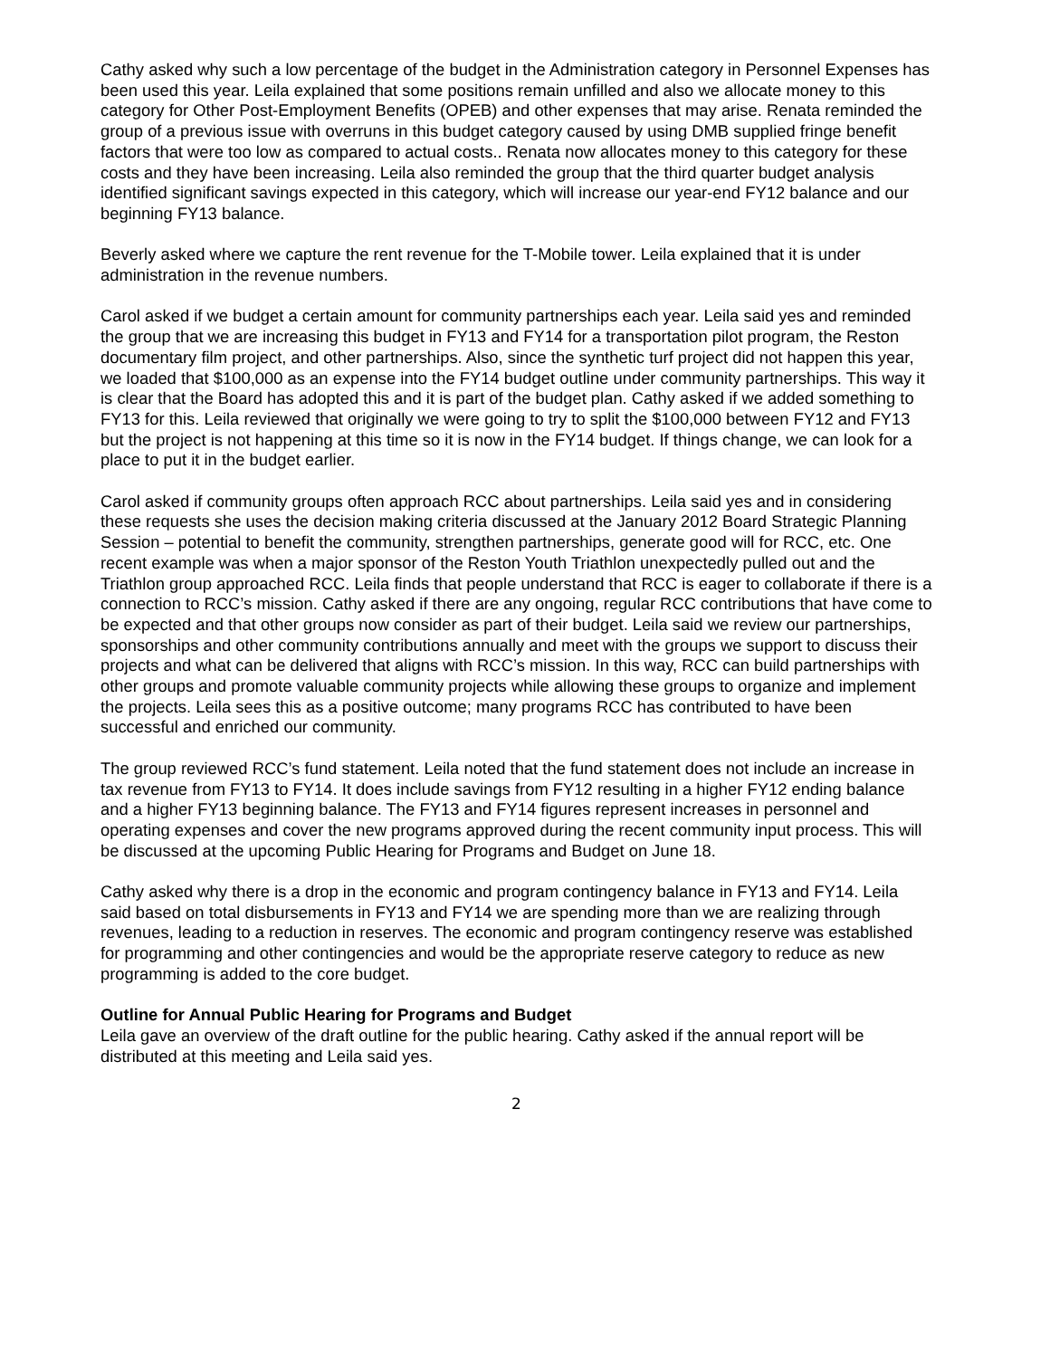Cathy asked why such a low percentage of the budget in the Administration category in Personnel Expenses has been used this year. Leila explained that some positions remain unfilled and also we allocate money to this category for Other Post-Employment Benefits (OPEB) and other expenses that may arise. Renata reminded the group of a previous issue with overruns in this budget category caused by using DMB supplied fringe benefit factors that were too low as compared to actual costs.. Renata now allocates money to this category for these costs and they have been increasing. Leila also reminded the group that the third quarter budget analysis identified significant savings expected in this category, which will increase our year-end FY12 balance and our beginning FY13 balance.
Beverly asked where we capture the rent revenue for the T-Mobile tower. Leila explained that it is under administration in the revenue numbers.
Carol asked if we budget a certain amount for community partnerships each year. Leila said yes and reminded the group that we are increasing this budget in FY13 and FY14 for a transportation pilot program, the Reston documentary film project, and other partnerships. Also, since the synthetic turf project did not happen this year, we loaded that $100,000 as an expense into the FY14 budget outline under community partnerships. This way it is clear that the Board has adopted this and it is part of the budget plan. Cathy asked if we added something to FY13 for this. Leila reviewed that originally we were going to try to split the $100,000 between FY12 and FY13 but the project is not happening at this time so it is now in the FY14 budget. If things change, we can look for a place to put it in the budget earlier.
Carol asked if community groups often approach RCC about partnerships. Leila said yes and in considering these requests she uses the decision making criteria discussed at the January 2012 Board Strategic Planning Session – potential to benefit the community, strengthen partnerships, generate good will for RCC, etc. One recent example was when a major sponsor of the Reston Youth Triathlon unexpectedly pulled out and the Triathlon group approached RCC. Leila finds that people understand that RCC is eager to collaborate if there is a connection to RCC’s mission. Cathy asked if there are any ongoing, regular RCC contributions that have come to be expected and that other groups now consider as part of their budget. Leila said we review our partnerships, sponsorships and other community contributions annually and meet with the groups we support to discuss their projects and what can be delivered that aligns with RCC’s mission. In this way, RCC can build partnerships with other groups and promote valuable community projects while allowing these groups to organize and implement the projects. Leila sees this as a positive outcome; many programs RCC has contributed to have been successful and enriched our community.
The group reviewed RCC’s fund statement. Leila noted that the fund statement does not include an increase in tax revenue from FY13 to FY14. It does include savings from FY12 resulting in a higher FY12 ending balance and a higher FY13 beginning balance. The FY13 and FY14 figures represent increases in personnel and operating expenses and cover the new programs approved during the recent community input process. This will be discussed at the upcoming Public Hearing for Programs and Budget on June 18.
Cathy asked why there is a drop in the economic and program contingency balance in FY13 and FY14. Leila said based on total disbursements in FY13 and FY14 we are spending more than we are realizing through revenues, leading to a reduction in reserves. The economic and program contingency reserve was established for programming and other contingencies and would be the appropriate reserve category to reduce as new programming is added to the core budget.
Outline for Annual Public Hearing for Programs and Budget
Leila gave an overview of the draft outline for the public hearing. Cathy asked if the annual report will be distributed at this meeting and Leila said yes.
2